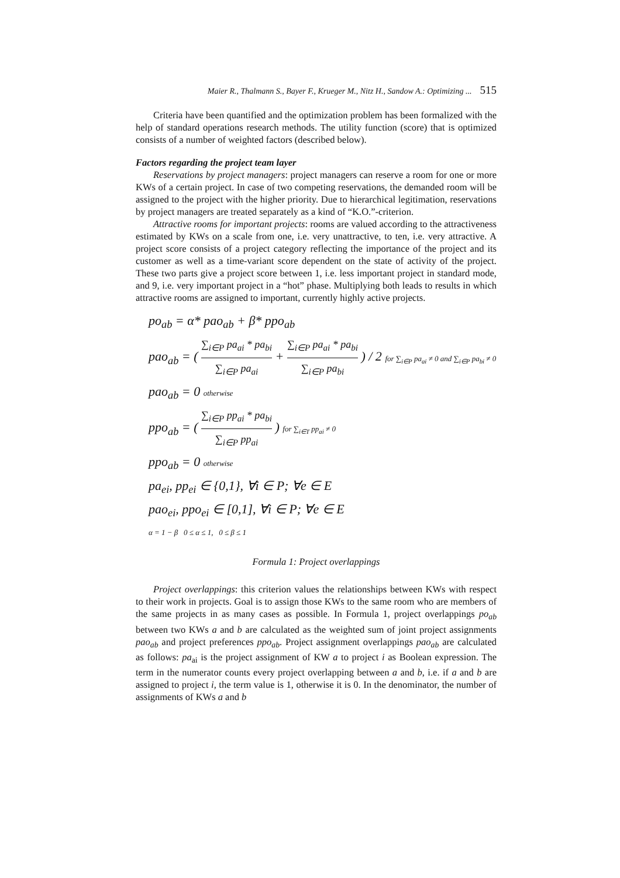Maier R., Thalmann S., Bayer F., Krueger M., Nitz H., Sandow A.: Optimizing ... 515
Criteria have been quantified and the optimization problem has been formalized with the help of standard operations research methods. The utility function (score) that is optimized consists of a number of weighted factors (described below).
Factors regarding the project team layer
Reservations by project managers: project managers can reserve a room for one or more KWs of a certain project. In case of two competing reservations, the demanded room will be assigned to the project with the higher priority. Due to hierarchical legitimation, reservations by project managers are treated separately as a kind of “K.O.”-criterion.
Attractive rooms for important projects: rooms are valued according to the attractiveness estimated by KWs on a scale from one, i.e. very unattractive, to ten, i.e. very attractive. A project score consists of a project category reflecting the importance of the project and its customer as well as a time-variant score dependent on the state of activity of the project. These two parts give a project score between 1, i.e. less important project in standard mode, and 9, i.e. very important project in a “hot” phase. Multiplying both leads to results in which attractive rooms are assigned to important, currently highly active projects.
po<sub>ab</sub> = α* pao<sub>ab</sub> + β* ppo<sub>ab</sub>
pao<sub>ab</sub> = ( ∑<sub>i∈P</sub> pa<sub>ai</sub> * pa<sub>bi</sub> ∑<sub>i∈P</sub> pa<sub>ai</sub> + ∑<sub>i∈P</sub> pa<sub>ai</sub> * pa<sub>bi</sub> ∑<sub>i∈P</sub> pa<sub>bi</sub> ) / 2 for ∑<sub>i∈P</sub> pa<sub>ai</sub> ≠ 0 and ∑<sub>i∈P</sub> pa<sub>bi</sub> ≠ 0
pao<sub>ab</sub> = 0 otherwise
ppo<sub>ab</sub> = ( ∑<sub>i∈P</sub> pp<sub>ai</sub> * pa<sub>bi</sub> ∑<sub>i∈P</sub> pp<sub>ai</sub> ) for ∑<sub>i∈T</sub> pp<sub>ai</sub> ≠ 0
ppo<sub>ab</sub> = 0 otherwise
pa<sub>ei</sub>, pp<sub>ei</sub> ∈ {0,1}, ∀i ∈ P; ∀e ∈ E
pao<sub>ei</sub>, ppo<sub>ei</sub> ∈ [0,1], ∀i ∈ P; ∀e ∈ E
α = 1 − β 0 ≤ α ≤ 1, 0 ≤ β ≤ 1
Formula 1: Project overlappings
Project overlappings: this criterion values the relationships between KWs with respect to their work in projects. Goal is to assign those KWs to the same room who are members of the same projects in as many cases as possible. In Formula 1, project overlappings po<sub>ab</sub> between two KWs a and b are calculated as the weighted sum of joint project assignments pao<sub>ab</sub> and project preferences ppo<sub>ab</sub>. Project assignment overlappings pao<sub>ab</sub> are calculated as follows: pa<sub>ai</sub> is the project assignment of KW a to project i as Boolean expression. The term in the numerator counts every project overlapping between a and b, i.e. if a and b are assigned to project i, the term value is 1, otherwise it is 0. In the denominator, the number of assignments of KWs a and b